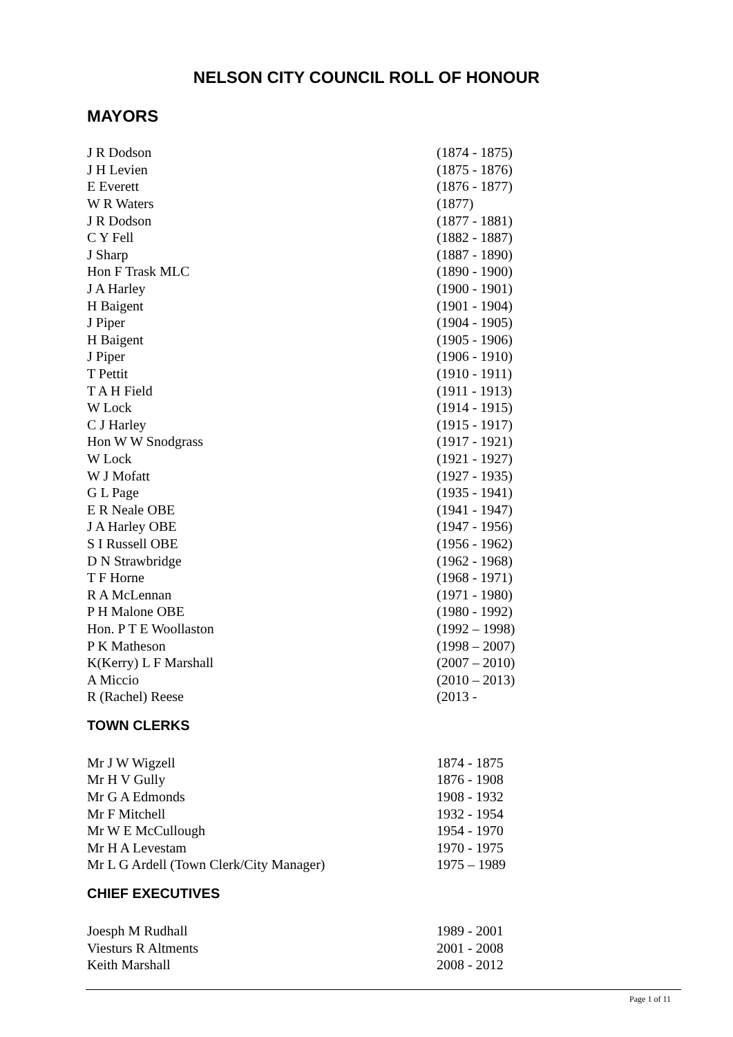NELSON CITY COUNCIL ROLL OF HONOUR
MAYORS
| J R Dodson | (1874 - 1875) |
| J H Levien | (1875 - 1876) |
| E Everett | (1876 - 1877) |
| W R Waters | (1877) |
| J R Dodson | (1877 - 1881) |
| C Y Fell | (1882 - 1887) |
| J Sharp | (1887 - 1890) |
| Hon F Trask MLC | (1890 - 1900) |
| J A Harley | (1900 - 1901) |
| H Baigent | (1901 - 1904) |
| J Piper | (1904 - 1905) |
| H Baigent | (1905 - 1906) |
| J Piper | (1906 - 1910) |
| T Pettit | (1910 - 1911) |
| T A H Field | (1911 - 1913) |
| W Lock | (1914 - 1915) |
| C J Harley | (1915 - 1917) |
| Hon W W Snodgrass | (1917 - 1921) |
| W Lock | (1921 - 1927) |
| W J Mofatt | (1927 - 1935) |
| G L Page | (1935 - 1941) |
| E R Neale OBE | (1941 - 1947) |
| J A Harley OBE | (1947 - 1956) |
| S I Russell OBE | (1956 - 1962) |
| D N Strawbridge | (1962 - 1968) |
| T F Horne | (1968 - 1971) |
| R A McLennan | (1971 - 1980) |
| P H Malone OBE | (1980 - 1992) |
| Hon. P T E Woollaston | (1992 – 1998) |
| P K Matheson | (1998 – 2007) |
| K(Kerry) L F Marshall | (2007 – 2010) |
| A Miccio | (2010 – 2013) |
| R (Rachel) Reese | (2013 - |
TOWN CLERKS
| Mr J W Wigzell | 1874 - 1875 |
| Mr H V Gully | 1876 - 1908 |
| Mr G A Edmonds | 1908 - 1932 |
| Mr F Mitchell | 1932 - 1954 |
| Mr W E McCullough | 1954 - 1970 |
| Mr H A Levestam | 1970 - 1975 |
| Mr L G Ardell (Town Clerk/City Manager) | 1975 – 1989 |
CHIEF EXECUTIVES
| Joesph M Rudhall | 1989 - 2001 |
| Viesturs R Altments | 2001 - 2008 |
| Keith Marshall | 2008 - 2012 |
Page 1 of 11